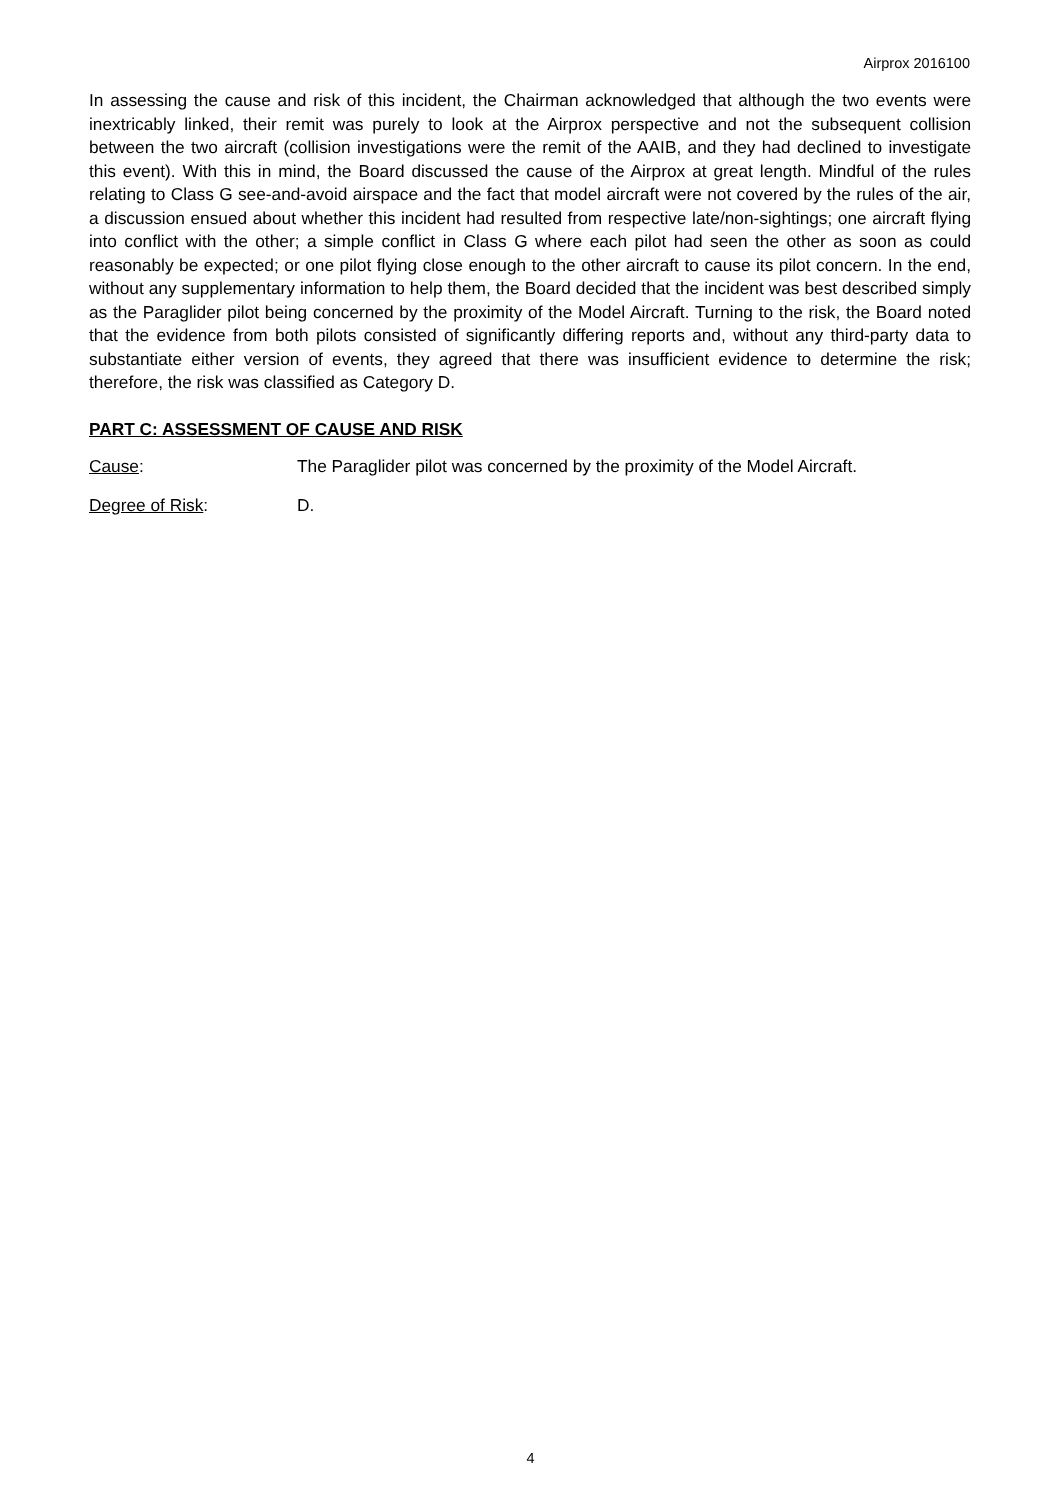Airprox 2016100
In assessing the cause and risk of this incident, the Chairman acknowledged that although the two events were inextricably linked, their remit was purely to look at the Airprox perspective and not the subsequent collision between the two aircraft (collision investigations were the remit of the AAIB, and they had declined to investigate this event). With this in mind, the Board discussed the cause of the Airprox at great length. Mindful of the rules relating to Class G see-and-avoid airspace and the fact that model aircraft were not covered by the rules of the air, a discussion ensued about whether this incident had resulted from respective late/non-sightings; one aircraft flying into conflict with the other; a simple conflict in Class G where each pilot had seen the other as soon as could reasonably be expected; or one pilot flying close enough to the other aircraft to cause its pilot concern. In the end, without any supplementary information to help them, the Board decided that the incident was best described simply as the Paraglider pilot being concerned by the proximity of the Model Aircraft. Turning to the risk, the Board noted that the evidence from both pilots consisted of significantly differing reports and, without any third-party data to substantiate either version of events, they agreed that there was insufficient evidence to determine the risk; therefore, the risk was classified as Category D.
PART C: ASSESSMENT OF CAUSE AND RISK
Cause: The Paraglider pilot was concerned by the proximity of the Model Aircraft.
Degree of Risk: D.
4